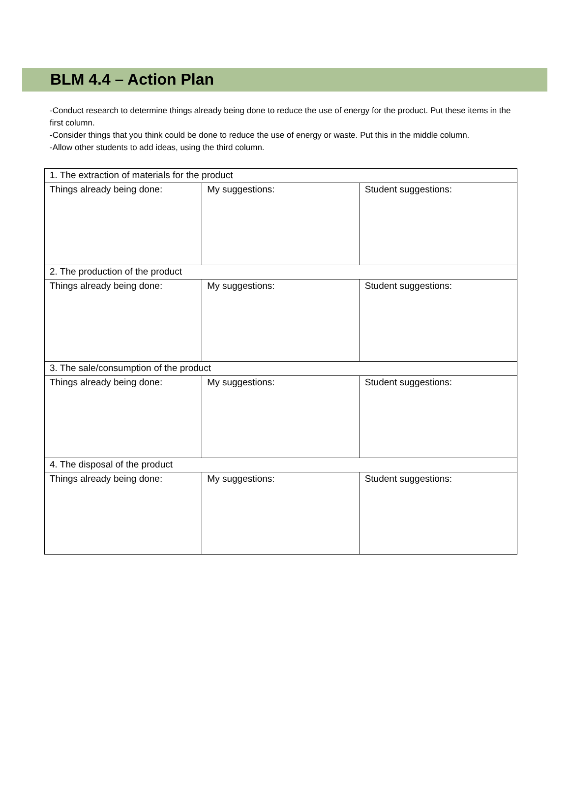BLM 4.4 – Action Plan
-Conduct research to determine things already being done to reduce the use of energy for the product. Put these items in the first column.
-Consider things that you think could be done to reduce the use of energy or waste. Put this in the middle column.
-Allow other students to add ideas, using the third column.
| 1. The extraction of materials for the product | | |
| Things already being done: | My suggestions: | Student suggestions: |
| 2. The production of the product | | |
| Things already being done: | My suggestions: | Student suggestions: |
| 3. The sale/consumption of the product | | |
| Things already being done: | My suggestions: | Student suggestions: |
| 4. The disposal of the product | | |
| Things already being done: | My suggestions: | Student suggestions: |